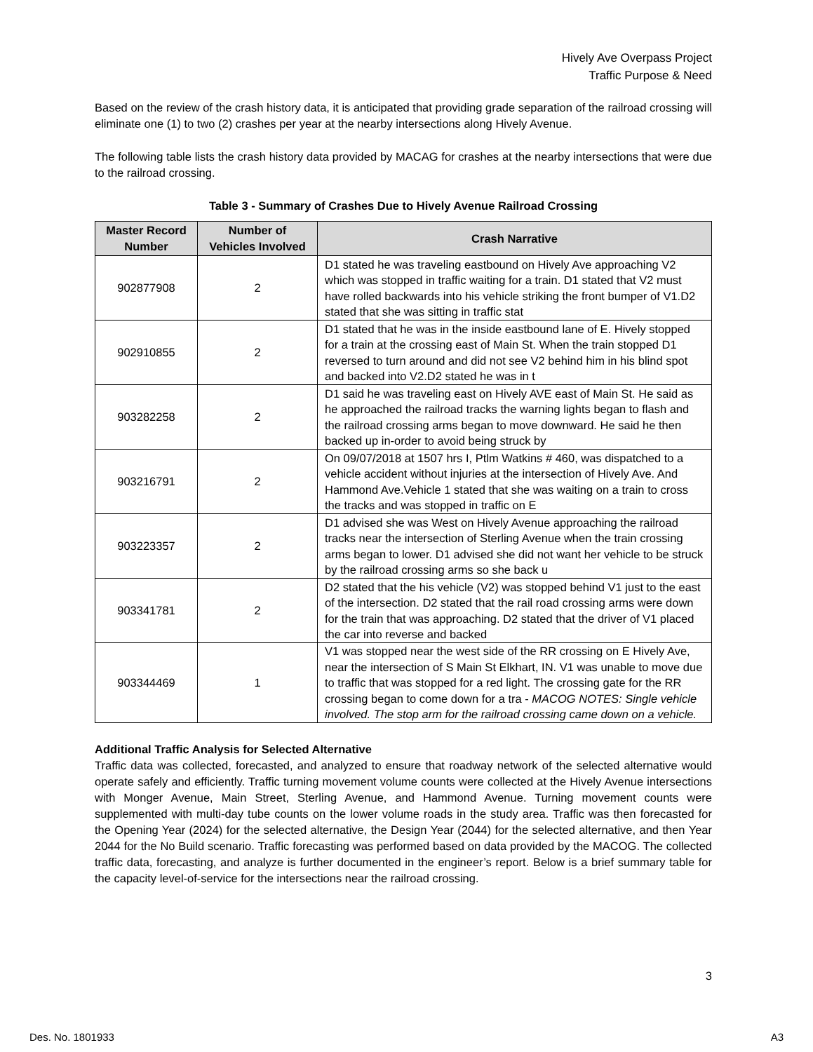Hively Ave Overpass Project
Traffic Purpose & Need
Based on the review of the crash history data, it is anticipated that providing grade separation of the railroad crossing will eliminate one (1) to two (2) crashes per year at the nearby intersections along Hively Avenue.
The following table lists the crash history data provided by MACAG for crashes at the nearby intersections that were due to the railroad crossing.
Table 3 - Summary of Crashes Due to Hively Avenue Railroad Crossing
| Master Record Number | Number of Vehicles Involved | Crash Narrative |
| --- | --- | --- |
| 902877908 | 2 | D1 stated he was traveling eastbound on Hively Ave approaching V2 which was stopped in traffic waiting for a train. D1 stated that V2 must have rolled backwards into his vehicle striking the front bumper of V1.D2 stated that she was sitting in traffic stat |
| 902910855 | 2 | D1 stated that he was in the inside eastbound lane of E. Hively stopped for a train at the crossing east of Main St. When the train stopped D1 reversed to turn around and did not see V2 behind him in his blind spot and backed into V2.D2 stated he was in t |
| 903282258 | 2 | D1 said he was traveling east on Hively AVE east of Main St. He said as he approached the railroad tracks the warning lights began to flash and the railroad crossing arms began to move downward. He said he then backed up in-order to avoid being struck by |
| 903216791 | 2 | On 09/07/2018 at 1507 hrs I, Ptlm Watkins # 460, was dispatched to a vehicle accident without injuries at the intersection of Hively Ave. And Hammond Ave.Vehicle 1 stated that she was waiting on a train to cross the tracks and was stopped in traffic on E |
| 903223357 | 2 | D1 advised she was West on Hively Avenue approaching the railroad tracks near the intersection of Sterling Avenue when the train crossing arms began to lower. D1 advised she did not want her vehicle to be struck by the railroad crossing arms so she back u |
| 903341781 | 2 | D2 stated that the his vehicle (V2) was stopped behind V1 just to the east of the intersection. D2 stated that the rail road crossing arms were down for the train that was approaching. D2 stated that the driver of V1 placed the car into reverse and backed |
| 903344469 | 1 | V1 was stopped near the west side of the RR crossing on E Hively Ave, near the intersection of S Main St Elkhart, IN. V1 was unable to move due to traffic that was stopped for a red light. The crossing gate for the RR crossing began to come down for a tra - MACOG NOTES: Single vehicle involved. The stop arm for the railroad crossing came down on a vehicle. |
Additional Traffic Analysis for Selected Alternative
Traffic data was collected, forecasted, and analyzed to ensure that roadway network of the selected alternative would operate safely and efficiently. Traffic turning movement volume counts were collected at the Hively Avenue intersections with Monger Avenue, Main Street, Sterling Avenue, and Hammond Avenue. Turning movement counts were supplemented with multi-day tube counts on the lower volume roads in the study area. Traffic was then forecasted for the Opening Year (2024) for the selected alternative, the Design Year (2044) for the selected alternative, and then Year 2044 for the No Build scenario. Traffic forecasting was performed based on data provided by the MACOG. The collected traffic data, forecasting, and analyze is further documented in the engineer’s report. Below is a brief summary table for the capacity level-of-service for the intersections near the railroad crossing.
3
Des. No. 1801933 A3